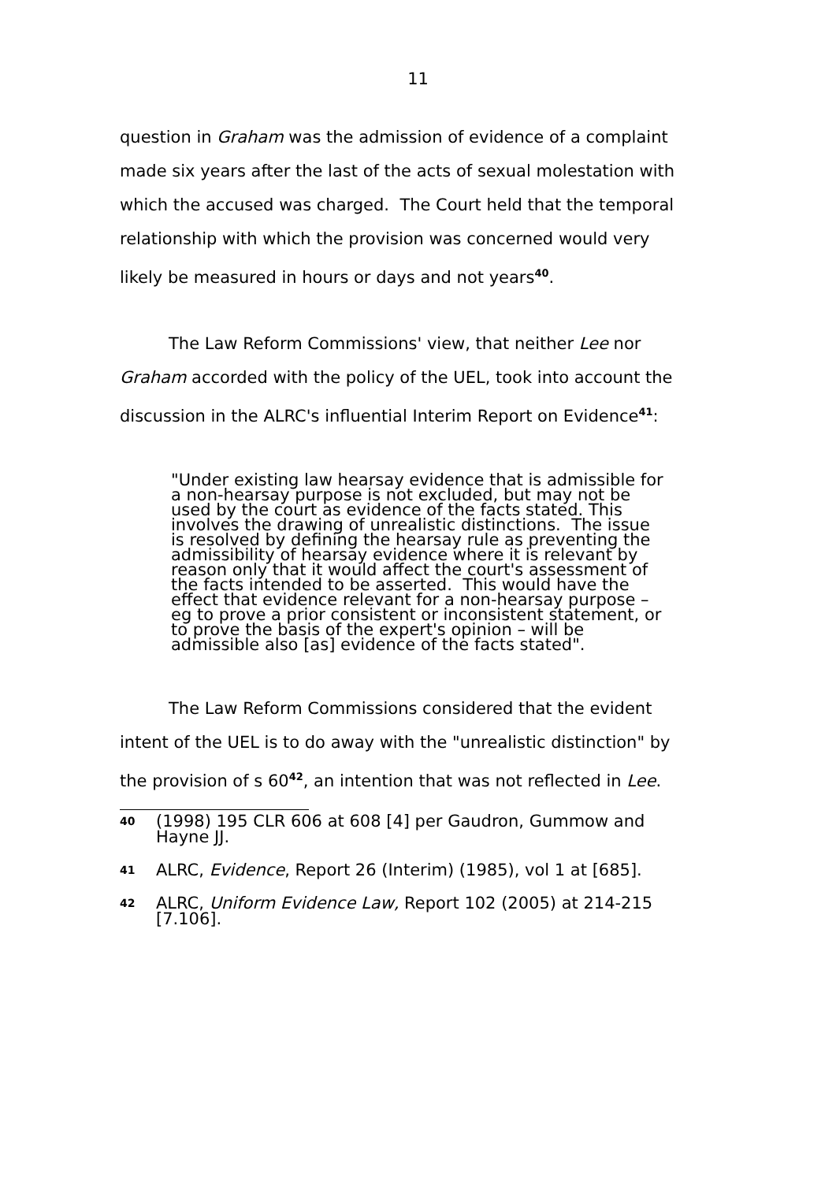11
question in Graham was the admission of evidence of a complaint made six years after the last of the acts of sexual molestation with which the accused was charged. The Court held that the temporal relationship with which the provision was concerned would very likely be measured in hours or days and not years<sup>40</sup>.
The Law Reform Commissions' view, that neither Lee nor Graham accorded with the policy of the UEL, took into account the discussion in the ALRC's influential Interim Report on Evidence<sup>41</sup>:
"Under existing law hearsay evidence that is admissible for a non-hearsay purpose is not excluded, but may not be used by the court as evidence of the facts stated. This involves the drawing of unrealistic distinctions. The issue is resolved by defining the hearsay rule as preventing the admissibility of hearsay evidence where it is relevant by reason only that it would affect the court's assessment of the facts intended to be asserted. This would have the effect that evidence relevant for a non-hearsay purpose – eg to prove a prior consistent or inconsistent statement, or to prove the basis of the expert's opinion – will be admissible also [as] evidence of the facts stated".
The Law Reform Commissions considered that the evident intent of the UEL is to do away with the "unrealistic distinction" by the provision of s 60<sup>42</sup>, an intention that was not reflected in Lee.
40 (1998) 195 CLR 606 at 608 [4] per Gaudron, Gummow and Hayne JJ.
41 ALRC, Evidence, Report 26 (Interim) (1985), vol 1 at [685].
42 ALRC, Uniform Evidence Law, Report 102 (2005) at 214-215 [7.106].